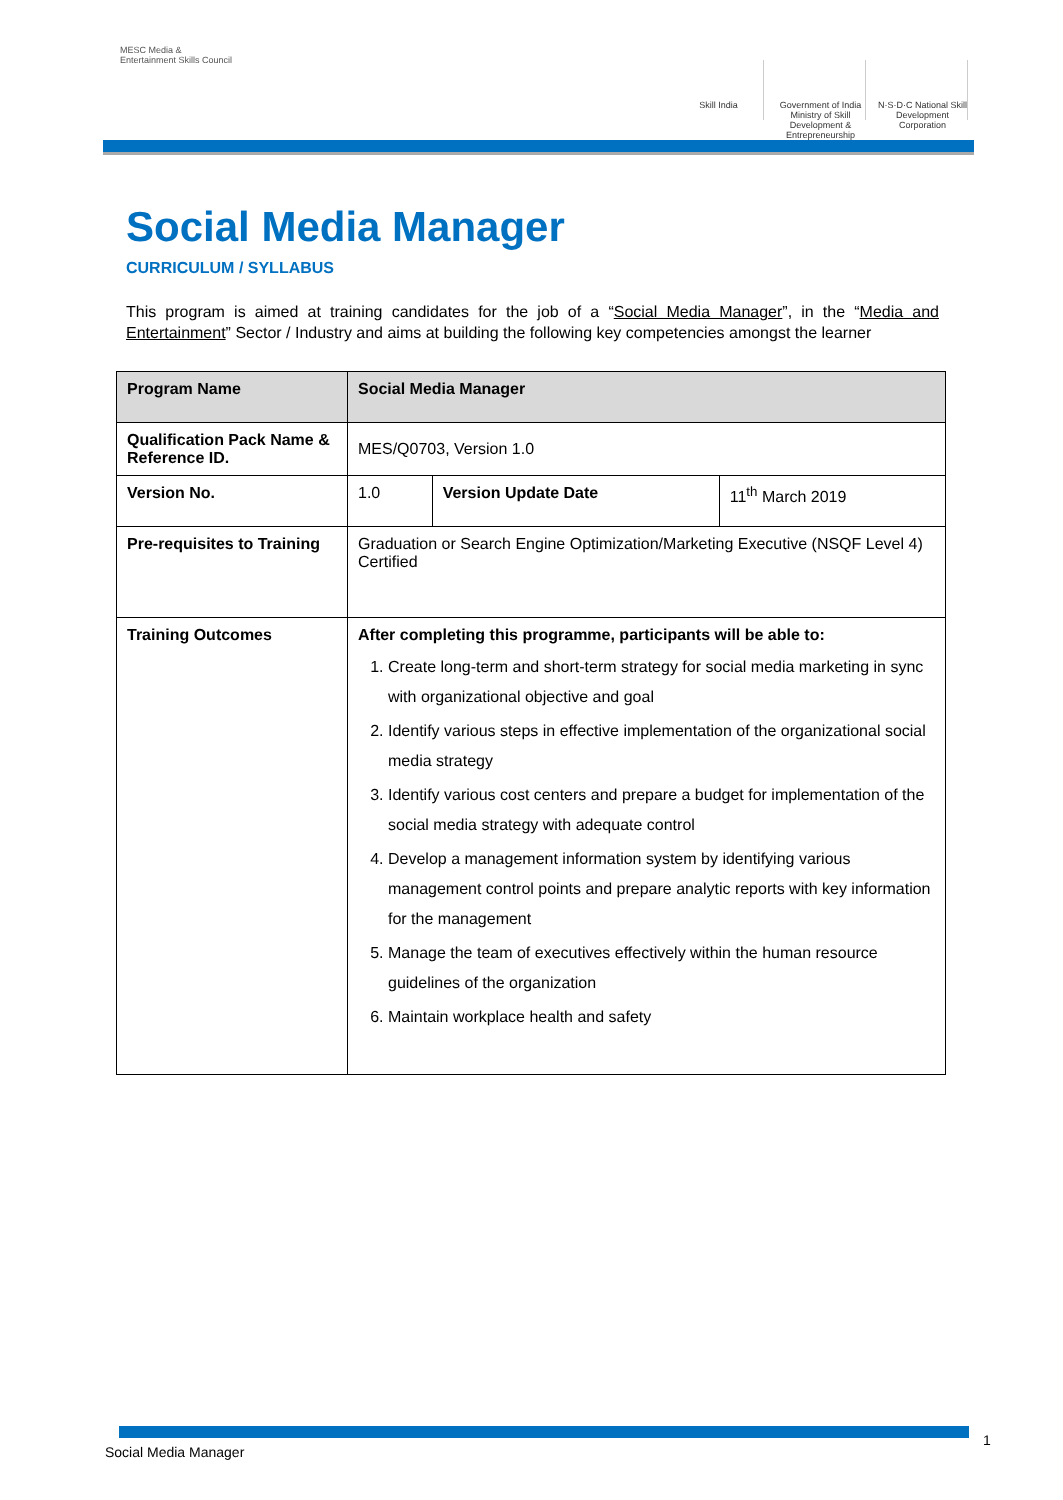MESC Media & Entertainment Skills Council
Skill India Government of India Ministry of Skill Development & Entrepreneurship
N·S·D·C National Skill Development Corporation
Social Media Manager
CURRICULUM / SYLLABUS
This program is aimed at training candidates for the job of a “Social Media Manager”, in the “Media and Entertainment” Sector / Industry and aims at building the following key competencies amongst the learner
| Program Name | Social Media Manager | | |
| --- | --- | --- | --- |
| Qualification Pack Name & Reference ID. | MES/Q0703, Version 1.0 | | |
| Version No. | 1.0 | Version Update Date | 11<sup>th</sup> March 2019 |
| Pre-requisites to Training | Graduation or Search Engine Optimization/Marketing Executive (NSQF Level 4) Certified | | |
| Training Outcomes | After completing this programme, participants will be able to: 1. Create long-term and short-term strategy for social media marketing in sync with organizational objective and goal 2. Identify various steps in effective implementation of the organizational social media strategy 3. Identify various cost centers and prepare a budget for implementation of the social media strategy with adequate control 4. Develop a management information system by identifying various management control points and prepare analytic reports with key information for the management 5. Manage the team of executives effectively within the human resource guidelines of the organization 6. Maintain workplace health and safety | | |
Social Media Manager
1